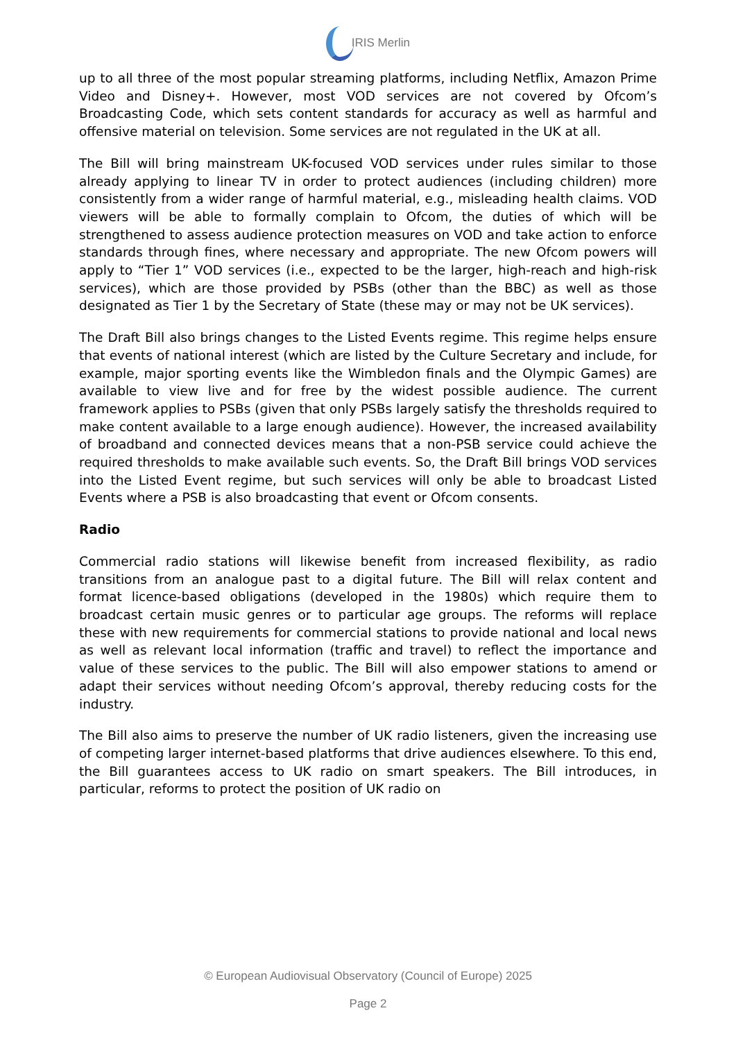IRIS Merlin
up to all three of the most popular streaming platforms, including Netflix, Amazon Prime Video and Disney+. However, most VOD services are not covered by Ofcom’s Broadcasting Code, which sets content standards for accuracy as well as harmful and offensive material on television. Some services are not regulated in the UK at all.
The Bill will bring mainstream UK-focused VOD services under rules similar to those already applying to linear TV in order to protect audiences (including children) more consistently from a wider range of harmful material, e.g., misleading health claims. VOD viewers will be able to formally complain to Ofcom, the duties of which will be strengthened to assess audience protection measures on VOD and take action to enforce standards through fines, where necessary and appropriate. The new Ofcom powers will apply to “Tier 1” VOD services (i.e., expected to be the larger, high-reach and high-risk services), which are those provided by PSBs (other than the BBC) as well as those designated as Tier 1 by the Secretary of State (these may or may not be UK services).
The Draft Bill also brings changes to the Listed Events regime. This regime helps ensure that events of national interest (which are listed by the Culture Secretary and include, for example, major sporting events like the Wimbledon finals and the Olympic Games) are available to view live and for free by the widest possible audience. The current framework applies to PSBs (given that only PSBs largely satisfy the thresholds required to make content available to a large enough audience). However, the increased availability of broadband and connected devices means that a non-PSB service could achieve the required thresholds to make available such events. So, the Draft Bill brings VOD services into the Listed Event regime, but such services will only be able to broadcast Listed Events where a PSB is also broadcasting that event or Ofcom consents.
Radio
Commercial radio stations will likewise benefit from increased flexibility, as radio transitions from an analogue past to a digital future. The Bill will relax content and format licence-based obligations (developed in the 1980s) which require them to broadcast certain music genres or to particular age groups. The reforms will replace these with new requirements for commercial stations to provide national and local news as well as relevant local information (traffic and travel) to reflect the importance and value of these services to the public. The Bill will also empower stations to amend or adapt their services without needing Ofcom’s approval, thereby reducing costs for the industry.
The Bill also aims to preserve the number of UK radio listeners, given the increasing use of competing larger internet-based platforms that drive audiences elsewhere. To this end, the Bill guarantees access to UK radio on smart speakers. The Bill introduces, in particular, reforms to protect the position of UK radio on
© European Audiovisual Observatory (Council of Europe) 2025
Page 2